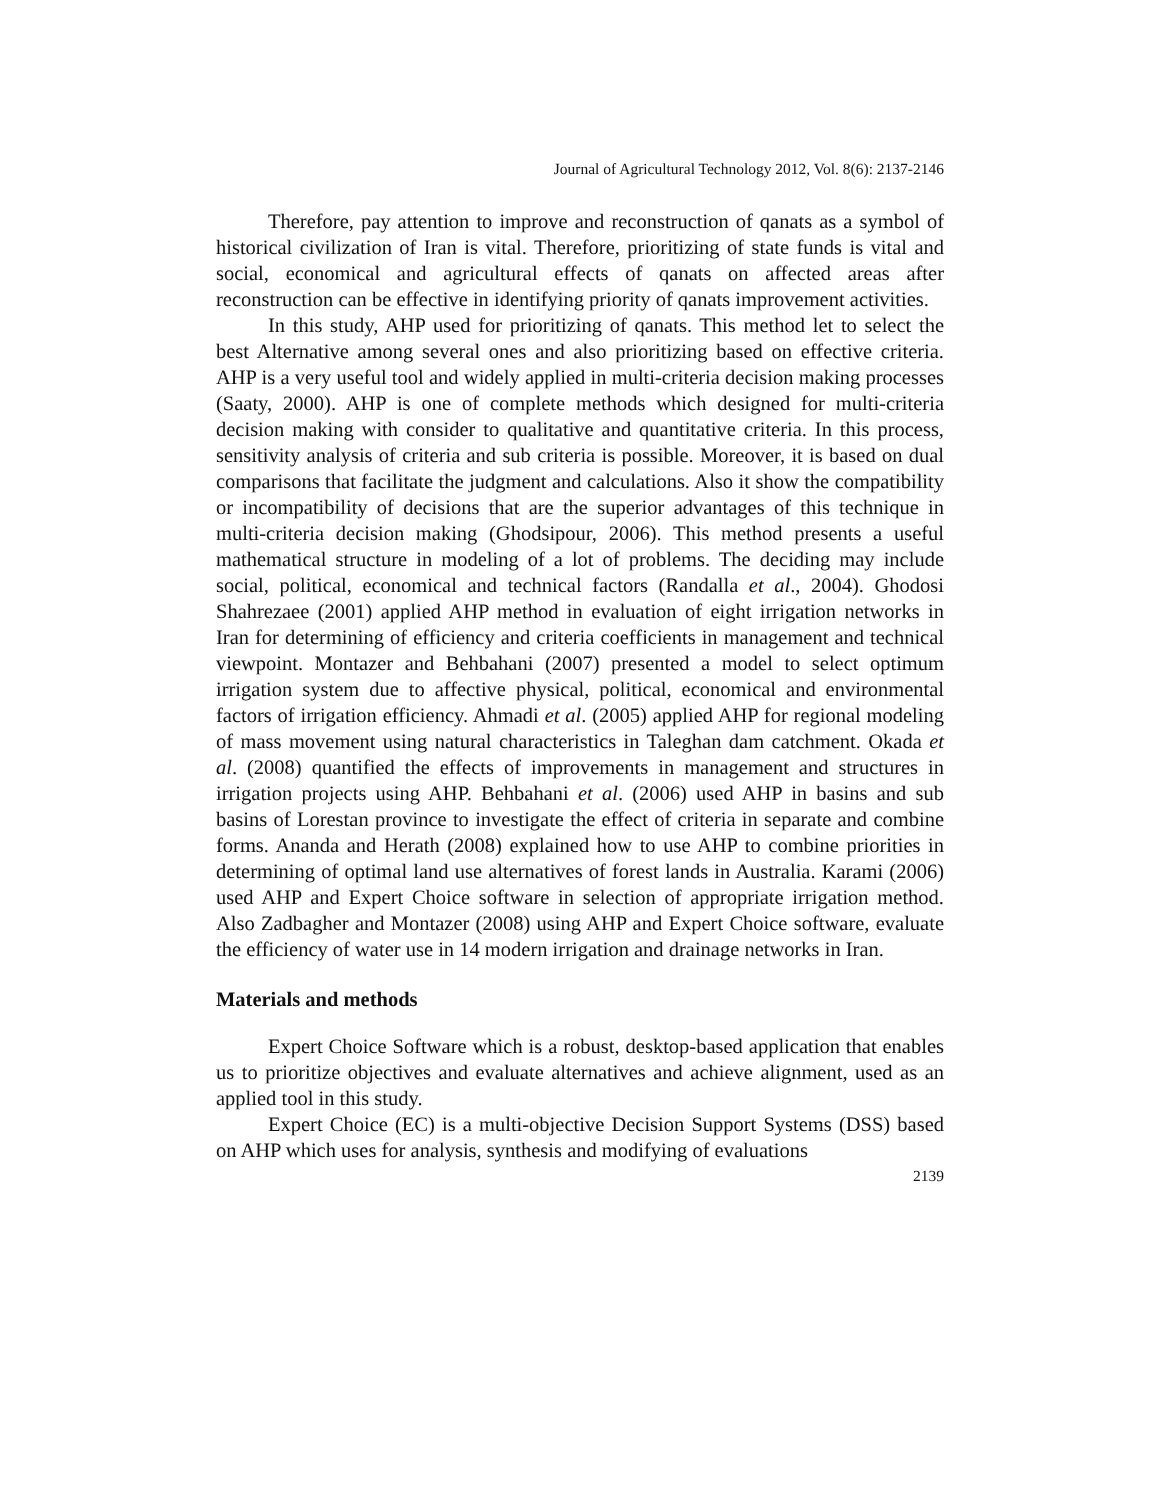Journal of Agricultural Technology 2012, Vol. 8(6): 2137-2146
Therefore, pay attention to improve and reconstruction of qanats as a symbol of historical civilization of Iran is vital. Therefore, prioritizing of state funds is vital and social, economical and agricultural effects of qanats on affected areas after reconstruction can be effective in identifying priority of qanats improvement activities.
In this study, AHP used for prioritizing of qanats. This method let to select the best Alternative among several ones and also prioritizing based on effective criteria. AHP is a very useful tool and widely applied in multi-criteria decision making processes (Saaty, 2000). AHP is one of complete methods which designed for multi-criteria decision making with consider to qualitative and quantitative criteria. In this process, sensitivity analysis of criteria and sub criteria is possible. Moreover, it is based on dual comparisons that facilitate the judgment and calculations. Also it show the compatibility or incompatibility of decisions that are the superior advantages of this technique in multi-criteria decision making (Ghodsipour, 2006). This method presents a useful mathematical structure in modeling of a lot of problems. The deciding may include social, political, economical and technical factors (Randalla et al., 2004). Ghodosi Shahrezaee (2001) applied AHP method in evaluation of eight irrigation networks in Iran for determining of efficiency and criteria coefficients in management and technical viewpoint. Montazer and Behbahani (2007) presented a model to select optimum irrigation system due to affective physical, political, economical and environmental factors of irrigation efficiency. Ahmadi et al. (2005) applied AHP for regional modeling of mass movement using natural characteristics in Taleghan dam catchment. Okada et al. (2008) quantified the effects of improvements in management and structures in irrigation projects using AHP. Behbahani et al. (2006) used AHP in basins and sub basins of Lorestan province to investigate the effect of criteria in separate and combine forms. Ananda and Herath (2008) explained how to use AHP to combine priorities in determining of optimal land use alternatives of forest lands in Australia. Karami (2006) used AHP and Expert Choice software in selection of appropriate irrigation method. Also Zadbagher and Montazer (2008) using AHP and Expert Choice software, evaluate the efficiency of water use in 14 modern irrigation and drainage networks in Iran.
Materials and methods
Expert Choice Software which is a robust, desktop-based application that enables us to prioritize objectives and evaluate alternatives and achieve alignment, used as an applied tool in this study.
Expert Choice (EC) is a multi-objective Decision Support Systems (DSS) based on AHP which uses for analysis, synthesis and modifying of evaluations
2139